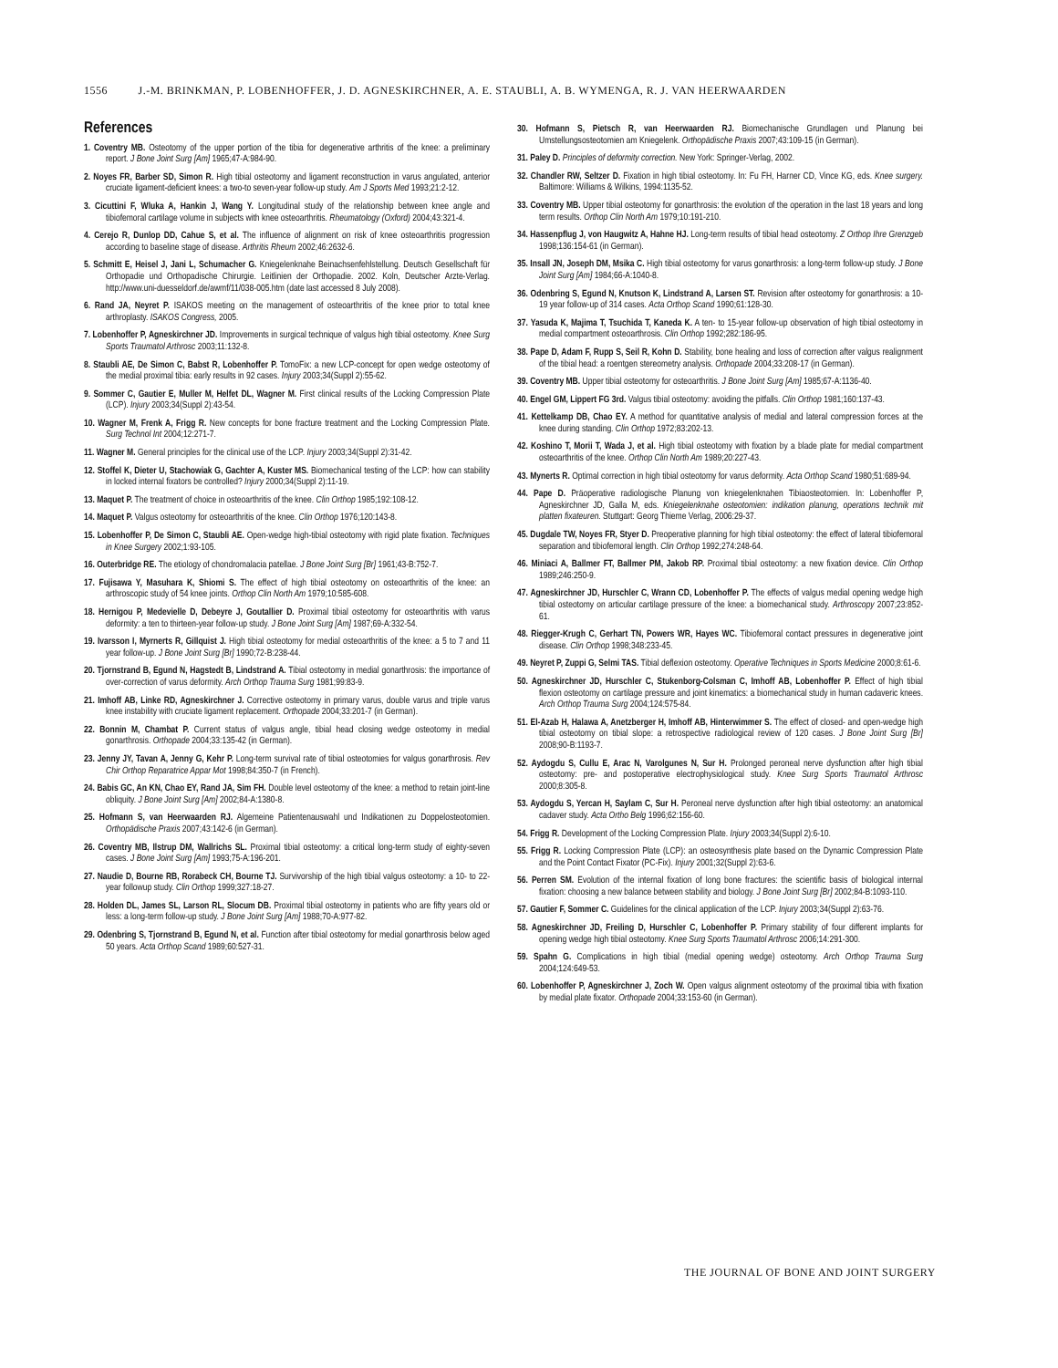1556 J.-M. BRINKMAN, P. LOBENHOFFER, J. D. AGNESKIRCHNER, A. E. STAUBLI, A. B. WYMENGA, R. J. VAN HEERWAARDEN
References
1. Coventry MB. Osteotomy of the upper portion of the tibia for degenerative arthritis of the knee: a preliminary report. J Bone Joint Surg [Am] 1965;47-A:984-90.
2. Noyes FR, Barber SD, Simon R. High tibial osteotomy and ligament reconstruction in varus angulated, anterior cruciate ligament-deficient knees: a two-to seven-year follow-up study. Am J Sports Med 1993;21:2-12.
3. Cicuttini F, Wluka A, Hankin J, Wang Y. Longitudinal study of the relationship between knee angle and tibiofemoral cartilage volume in subjects with knee osteoarthritis. Rheumatology (Oxford) 2004;43:321-4.
4. Cerejo R, Dunlop DD, Cahue S, et al. The influence of alignment on risk of knee osteoarthritis progression according to baseline stage of disease. Arthritis Rheum 2002;46:2632-6.
5. Schmitt E, Heisel J, Jani L, Schumacher G. Kniegelenknahe Beinachsenfehlstellung. Deutsch Gesellschaft für Orthopadie und Orthopadische Chirurgie. Leitlinien der Orthopadie. 2002. Koln, Deutscher Arzte-Verlag. http://www.uni-duesseldorf.de/awmf/11/038-005.htm (date last accessed 8 July 2008).
6. Rand JA, Neyret P. ISAKOS meeting on the management of osteoarthritis of the knee prior to total knee arthroplasty. ISAKOS Congress, 2005.
7. Lobenhoffer P, Agneskirchner JD. Improvements in surgical technique of valgus high tibial osteotomy. Knee Surg Sports Traumatol Arthrosc 2003;11:132-8.
8. Staubli AE, De Simon C, Babst R, Lobenhoffer P. TomoFix: a new LCP-concept for open wedge osteotomy of the medial proximal tibia: early results in 92 cases. Injury 2003;34(Suppl 2):55-62.
9. Sommer C, Gautier E, Muller M, Helfet DL, Wagner M. First clinical results of the Locking Compression Plate (LCP). Injury 2003;34(Suppl 2):43-54.
10. Wagner M, Frenk A, Frigg R. New concepts for bone fracture treatment and the Locking Compression Plate. Surg Technol Int 2004;12:271-7.
11. Wagner M. General principles for the clinical use of the LCP. Injury 2003;34(Suppl 2):31-42.
12. Stoffel K, Dieter U, Stachowiak G, Gachter A, Kuster MS. Biomechanical testing of the LCP: how can stability in locked internal fixators be controlled? Injury 2000;34(Suppl 2):11-19.
13. Maquet P. The treatment of choice in osteoarthritis of the knee. Clin Orthop 1985;192:108-12.
14. Maquet P. Valgus osteotomy for osteoarthritis of the knee. Clin Orthop 1976;120:143-8.
15. Lobenhoffer P, De Simon C, Staubli AE. Open-wedge high-tibial osteotomy with rigid plate fixation. Techniques in Knee Surgery 2002;1:93-105.
16. Outerbridge RE. The etiology of chondromalacia patellae. J Bone Joint Surg [Br] 1961;43-B:752-7.
17. Fujisawa Y, Masuhara K, Shiomi S. The effect of high tibial osteotomy on osteoarthritis of the knee: an arthroscopic study of 54 knee joints. Orthop Clin North Am 1979;10:585-608.
18. Hernigou P, Medevielle D, Debeyre J, Goutallier D. Proximal tibial osteotomy for osteoarthritis with varus deformity: a ten to thirteen-year follow-up study. J Bone Joint Surg [Am] 1987;69-A:332-54.
19. Ivarsson I, Myrnerts R, Gillquist J. High tibial osteotomy for medial osteoarthritis of the knee: a 5 to 7 and 11 year follow-up. J Bone Joint Surg [Br] 1990;72-B:238-44.
20. Tjornstrand B, Egund N, Hagstedt B, Lindstrand A. Tibial osteotomy in medial gonarthrosis: the importance of over-correction of varus deformity. Arch Orthop Trauma Surg 1981;99:83-9.
21. Imhoff AB, Linke RD, Agneskirchner J. Corrective osteotomy in primary varus, double varus and triple varus knee instability with cruciate ligament replacement. Orthopade 2004;33:201-7 (in German).
22. Bonnin M, Chambat P. Current status of valgus angle, tibial head closing wedge osteotomy in medial gonarthrosis. Orthopade 2004;33:135-42 (in German).
23. Jenny JY, Tavan A, Jenny G, Kehr P. Long-term survival rate of tibial osteotomies for valgus gonarthrosis. Rev Chir Orthop Reparatrice Appar Mot 1998;84:350-7 (in French).
24. Babis GC, An KN, Chao EY, Rand JA, Sim FH. Double level osteotomy of the knee: a method to retain joint-line obliquity. J Bone Joint Surg [Am] 2002;84-A:1380-8.
25. Hofmann S, van Heerwaarden RJ. Algemeine Patientenauswahl und Indikationen zu Doppelosteotomien. Orthopädische Praxis 2007;43:142-6 (in German).
26. Coventry MB, Ilstrup DM, Wallrichs SL. Proximal tibial osteotomy: a critical long-term study of eighty-seven cases. J Bone Joint Surg [Am] 1993;75-A:196-201.
27. Naudie D, Bourne RB, Rorabeck CH, Bourne TJ. Survivorship of the high tibial valgus osteotomy: a 10- to 22-year followup study. Clin Orthop 1999;327:18-27.
28. Holden DL, James SL, Larson RL, Slocum DB. Proximal tibial osteotomy in patients who are fifty years old or less: a long-term follow-up study. J Bone Joint Surg [Am] 1988;70-A:977-82.
29. Odenbring S, Tjornstrand B, Egund N, et al. Function after tibial osteotomy for medial gonarthrosis below aged 50 years. Acta Orthop Scand 1989;60:527-31.
30. Hofmann S, Pietsch R, van Heerwaarden RJ. Biomechanische Grundlagen und Planung bei Umstellungsosteotomien am Kniegelenk. Orthopädische Praxis 2007;43:109-15 (in German).
31. Paley D. Principles of deformity correction. New York: Springer-Verlag, 2002.
32. Chandler RW, Seltzer D. Fixation in high tibial osteotomy. In: Fu FH, Harner CD, Vince KG, eds. Knee surgery. Baltimore: Williams & Wilkins, 1994:1135-52.
33. Coventry MB. Upper tibial osteotomy for gonarthrosis: the evolution of the operation in the last 18 years and long term results. Orthop Clin North Am 1979;10:191-210.
34. Hassenpflug J, von Haugwitz A, Hahne HJ. Long-term results of tibial head osteotomy. Z Orthop Ihre Grenzgeb 1998;136:154-61 (in German).
35. Insall JN, Joseph DM, Msika C. High tibial osteotomy for varus gonarthrosis: a long-term follow-up study. J Bone Joint Surg [Am] 1984;66-A:1040-8.
36. Odenbring S, Egund N, Knutson K, Lindstrand A, Larsen ST. Revision after osteotomy for gonarthrosis: a 10-19 year follow-up of 314 cases. Acta Orthop Scand 1990;61:128-30.
37. Yasuda K, Majima T, Tsuchida T, Kaneda K. A ten- to 15-year follow-up observation of high tibial osteotomy in medial compartment osteoarthrosis. Clin Orthop 1992;282:186-95.
38. Pape D, Adam F, Rupp S, Seil R, Kohn D. Stability, bone healing and loss of correction after valgus realignment of the tibial head: a roentgen stereometry analysis. Orthopade 2004;33:208-17 (in German).
39. Coventry MB. Upper tibial osteotomy for osteoarthritis. J Bone Joint Surg [Am] 1985;67-A:1136-40.
40. Engel GM, Lippert FG 3rd. Valgus tibial osteotomy: avoiding the pitfalls. Clin Orthop 1981;160:137-43.
41. Kettelkamp DB, Chao EY. A method for quantitative analysis of medial and lateral compression forces at the knee during standing. Clin Orthop 1972;83:202-13.
42. Koshino T, Morii T, Wada J, et al. High tibial osteotomy with fixation by a blade plate for medial compartment osteoarthritis of the knee. Orthop Clin North Am 1989;20:227-43.
43. Mynerts R. Optimal correction in high tibial osteotomy for varus deformity. Acta Orthop Scand 1980;51:689-94.
44. Pape D. Präoperative radiologische Planung von kniegelenknahen Tibiaosteotomien. In: Lobenhoffer P, Agneskirchner JD, Galla M, eds. Kniegelenknahe osteotomien: indikation planung, operations technik mit platten fixateuren. Stuttgart: Georg Thieme Verlag, 2006:29-37.
45. Dugdale TW, Noyes FR, Styer D. Preoperative planning for high tibial osteotomy: the effect of lateral tibiofemoral separation and tibiofemoral length. Clin Orthop 1992;274:248-64.
46. Miniaci A, Ballmer FT, Ballmer PM, Jakob RP. Proximal tibial osteotomy: a new fixation device. Clin Orthop 1989;246:250-9.
47. Agneskirchner JD, Hurschler C, Wrann CD, Lobenhoffer P. The effects of valgus medial opening wedge high tibial osteotomy on articular cartilage pressure of the knee: a biomechanical study. Arthroscopy 2007;23:852-61.
48. Riegger-Krugh C, Gerhart TN, Powers WR, Hayes WC. Tibiofemoral contact pressures in degenerative joint disease. Clin Orthop 1998;348:233-45.
49. Neyret P, Zuppi G, Selmi TAS. Tibial deflexion osteotomy. Operative Techniques in Sports Medicine 2000;8:61-6.
50. Agneskirchner JD, Hurschler C, Stukenborg-Colsman C, Imhoff AB, Lobenhoffer P. Effect of high tibial flexion osteotomy on cartilage pressure and joint kinematics: a biomechanical study in human cadaveric knees. Arch Orthop Trauma Surg 2004;124:575-84.
51. El-Azab H, Halawa A, Anetzberger H, Imhoff AB, Hinterwimmer S. The effect of closed- and open-wedge high tibial osteotomy on tibial slope: a retrospective radiological review of 120 cases. J Bone Joint Surg [Br] 2008;90-B:1193-7.
52. Aydogdu S, Cullu E, Arac N, Varolgunes N, Sur H. Prolonged peroneal nerve dysfunction after high tibial osteotomy: pre- and postoperative electrophysiological study. Knee Surg Sports Traumatol Arthrosc 2000;8:305-8.
53. Aydogdu S, Yercan H, Saylam C, Sur H. Peroneal nerve dysfunction after high tibial osteotomy: an anatomical cadaver study. Acta Ortho Belg 1996;62:156-60.
54. Frigg R. Development of the Locking Compression Plate. Injury 2003;34(Suppl 2):6-10.
55. Frigg R. Locking Compression Plate (LCP): an osteosynthesis plate based on the Dynamic Compression Plate and the Point Contact Fixator (PC-Fix). Injury 2001;32(Suppl 2):63-6.
56. Perren SM. Evolution of the internal fixation of long bone fractures: the scientific basis of biological internal fixation: choosing a new balance between stability and biology. J Bone Joint Surg [Br] 2002;84-B:1093-110.
57. Gautier F, Sommer C. Guidelines for the clinical application of the LCP. Injury 2003;34(Suppl 2):63-76.
58. Agneskirchner JD, Freiling D, Hurschler C, Lobenhoffer P. Primary stability of four different implants for opening wedge high tibial osteotomy. Knee Surg Sports Traumatol Arthrosc 2006;14:291-300.
59. Spahn G. Complications in high tibial (medial opening wedge) osteotomy. Arch Orthop Trauma Surg 2004;124:649-53.
60. Lobenhoffer P, Agneskirchner J, Zoch W. Open valgus alignment osteotomy of the proximal tibia with fixation by medial plate fixator. Orthopade 2004;33:153-60 (in German).
THE JOURNAL OF BONE AND JOINT SURGERY